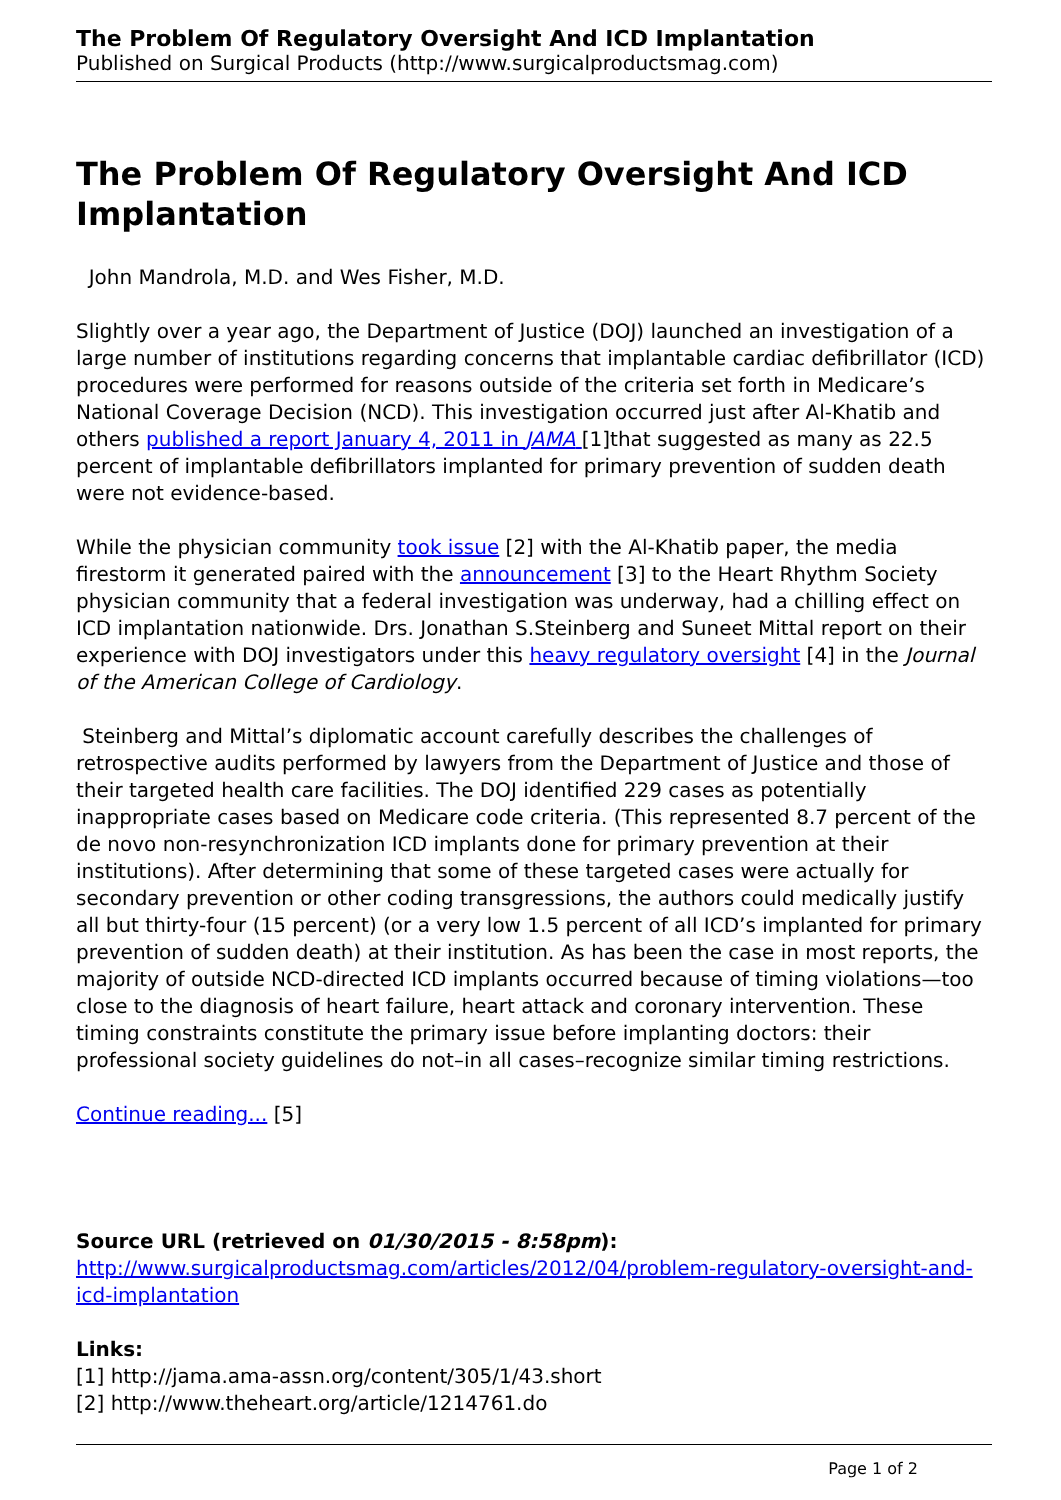The Problem Of Regulatory Oversight And ICD Implantation
Published on Surgical Products (http://www.surgicalproductsmag.com)
The Problem Of Regulatory Oversight And ICD Implantation
John Mandrola, M.D. and Wes Fisher, M.D.
Slightly over a year ago, the Department of Justice (DOJ) launched an investigation of a large number of institutions regarding concerns that implantable cardiac defibrillator (ICD) procedures were performed for reasons outside of the criteria set forth in Medicare’s National Coverage Decision (NCD). This investigation occurred just after Al-Khatib and others published a report January 4, 2011 in JAMA [1]that suggested as many as 22.5 percent of implantable defibrillators implanted for primary prevention of sudden death were not evidence-based.
While the physician community took issue [2] with the Al-Khatib paper, the media firestorm it generated paired with the announcement [3] to the Heart Rhythm Society physician community that a federal investigation was underway, had a chilling effect on ICD implantation nationwide. Drs. Jonathan S.Steinberg and Suneet Mittal report on their experience with DOJ investigators under this heavy regulatory oversight [4] in the Journal of the American College of Cardiology.
Steinberg and Mittal’s diplomatic account carefully describes the challenges of retrospective audits performed by lawyers from the Department of Justice and those of their targeted health care facilities. The DOJ identified 229 cases as potentially inappropriate cases based on Medicare code criteria. (This represented 8.7 percent of the de novo non-resynchronization ICD implants done for primary prevention at their institutions). After determining that some of these targeted cases were actually for secondary prevention or other coding transgressions, the authors could medically justify all but thirty-four (15 percent) (or a very low 1.5 percent of all ICD’s implanted for primary prevention of sudden death) at their institution. As has been the case in most reports, the majority of outside NCD-directed ICD implants occurred because of timing violations—too close to the diagnosis of heart failure, heart attack and coronary intervention. These timing constraints constitute the primary issue before implanting doctors: their professional society guidelines do not–in all cases–recognize similar timing restrictions.
Continue reading... [5]
Source URL (retrieved on 01/30/2015 - 8:58pm):
http://www.surgicalproductsmag.com/articles/2012/04/problem-regulatory-oversight-and-icd-implantation
Links:
[1] http://jama.ama-assn.org/content/305/1/43.short
[2] http://www.theheart.org/article/1214761.do
Page 1 of 2